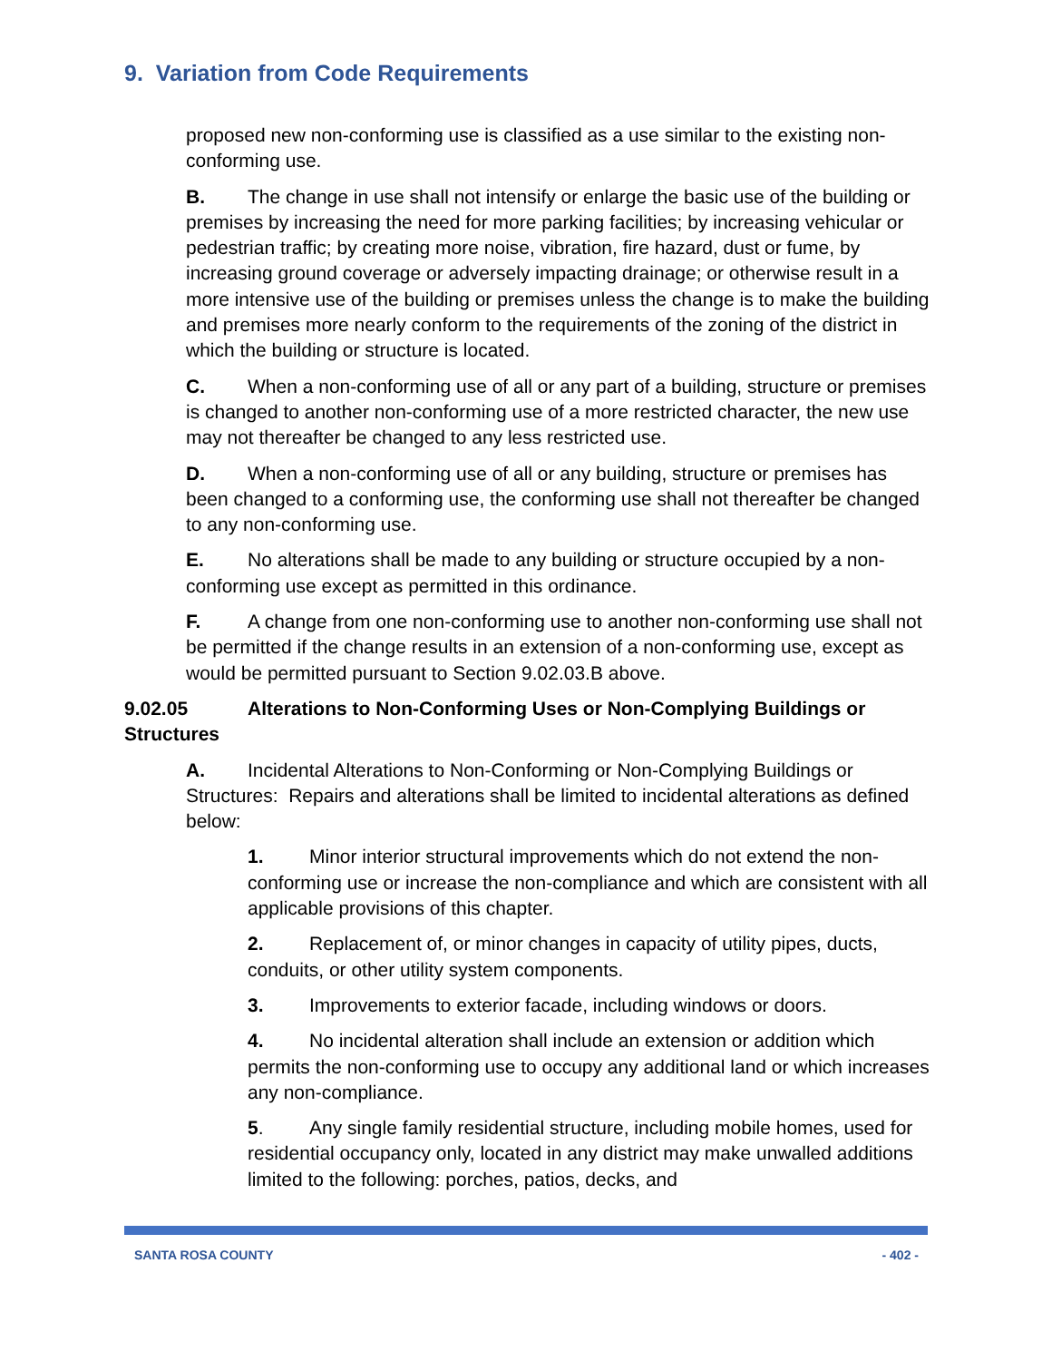9. Variation from Code Requirements
proposed new non-conforming use is classified as a use similar to the existing non-conforming use.
B. The change in use shall not intensify or enlarge the basic use of the building or premises by increasing the need for more parking facilities; by increasing vehicular or pedestrian traffic; by creating more noise, vibration, fire hazard, dust or fume, by increasing ground coverage or adversely impacting drainage; or otherwise result in a more intensive use of the building or premises unless the change is to make the building and premises more nearly conform to the requirements of the zoning of the district in which the building or structure is located.
C. When a non-conforming use of all or any part of a building, structure or premises is changed to another non-conforming use of a more restricted character, the new use may not thereafter be changed to any less restricted use.
D. When a non-conforming use of all or any building, structure or premises has been changed to a conforming use, the conforming use shall not thereafter be changed to any non-conforming use.
E. No alterations shall be made to any building or structure occupied by a non-conforming use except as permitted in this ordinance.
F. A change from one non-conforming use to another non-conforming use shall not be permitted if the change results in an extension of a non-conforming use, except as would be permitted pursuant to Section 9.02.03.B above.
9.02.05 Alterations to Non-Conforming Uses or Non-Complying Buildings or Structures
A. Incidental Alterations to Non-Conforming or Non-Complying Buildings or Structures: Repairs and alterations shall be limited to incidental alterations as defined below:
1. Minor interior structural improvements which do not extend the non-conforming use or increase the non-compliance and which are consistent with all applicable provisions of this chapter.
2. Replacement of, or minor changes in capacity of utility pipes, ducts, conduits, or other utility system components.
3. Improvements to exterior facade, including windows or doors.
4. No incidental alteration shall include an extension or addition which permits the non-conforming use to occupy any additional land or which increases any non-compliance.
5. Any single family residential structure, including mobile homes, used for residential occupancy only, located in any district may make unwalled additions limited to the following: porches, patios, decks, and
SANTA ROSA COUNTY - 402 -